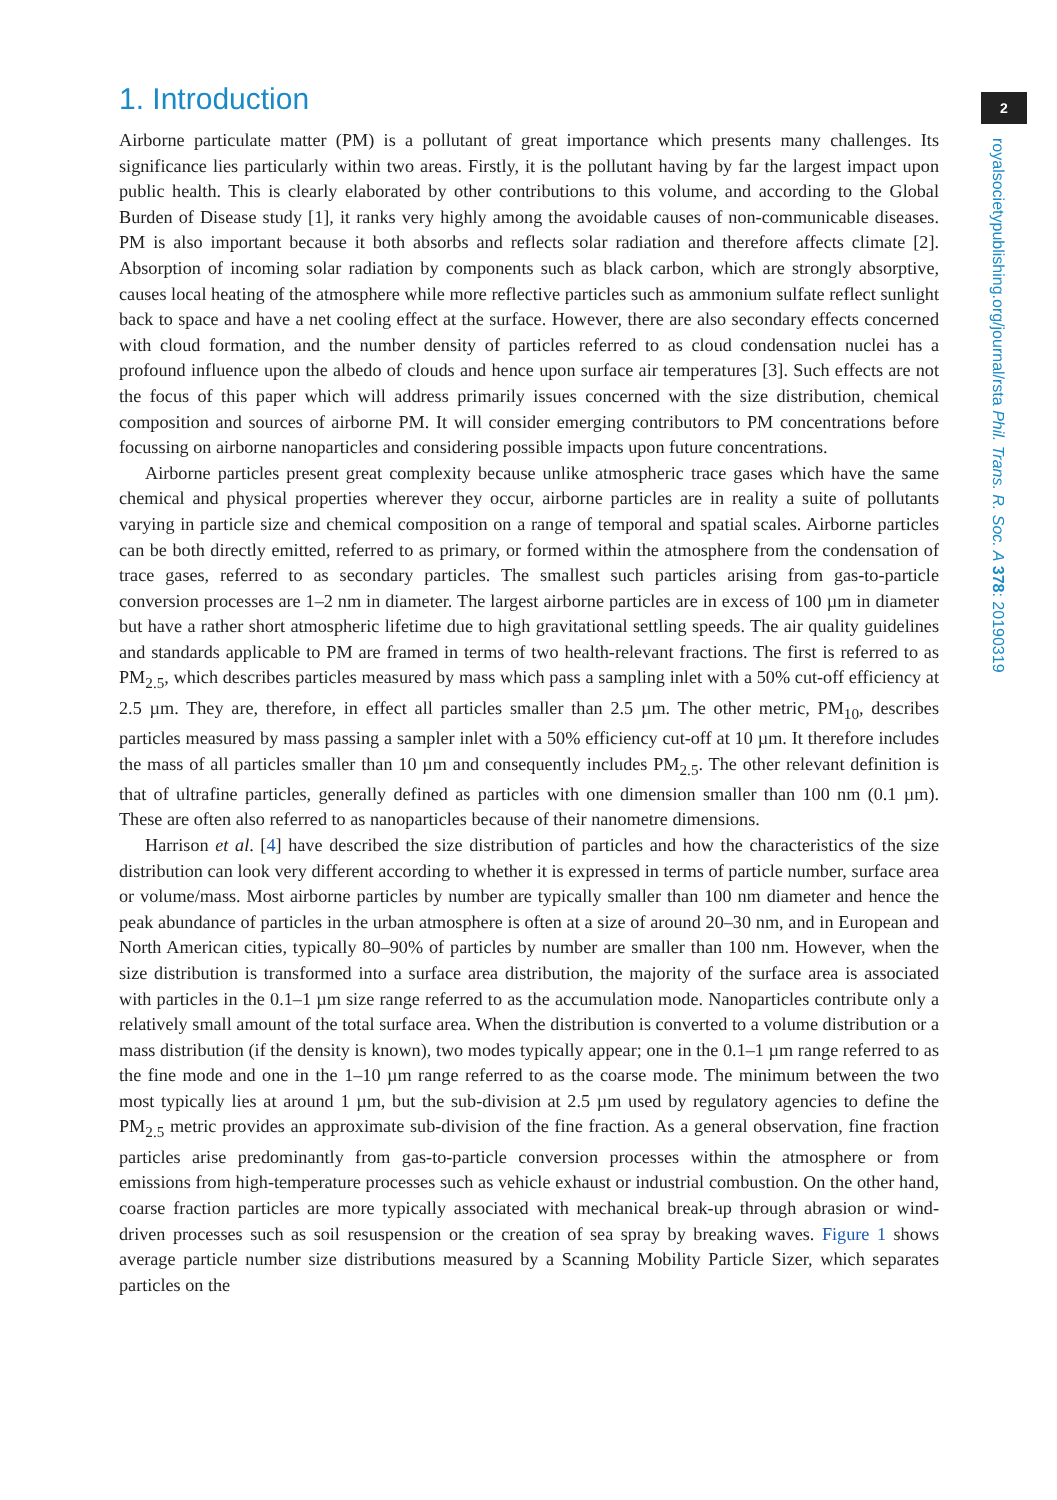1. Introduction
Airborne particulate matter (PM) is a pollutant of great importance which presents many challenges. Its significance lies particularly within two areas. Firstly, it is the pollutant having by far the largest impact upon public health. This is clearly elaborated by other contributions to this volume, and according to the Global Burden of Disease study [1], it ranks very highly among the avoidable causes of non-communicable diseases. PM is also important because it both absorbs and reflects solar radiation and therefore affects climate [2]. Absorption of incoming solar radiation by components such as black carbon, which are strongly absorptive, causes local heating of the atmosphere while more reflective particles such as ammonium sulfate reflect sunlight back to space and have a net cooling effect at the surface. However, there are also secondary effects concerned with cloud formation, and the number density of particles referred to as cloud condensation nuclei has a profound influence upon the albedo of clouds and hence upon surface air temperatures [3]. Such effects are not the focus of this paper which will address primarily issues concerned with the size distribution, chemical composition and sources of airborne PM. It will consider emerging contributors to PM concentrations before focussing on airborne nanoparticles and considering possible impacts upon future concentrations.
Airborne particles present great complexity because unlike atmospheric trace gases which have the same chemical and physical properties wherever they occur, airborne particles are in reality a suite of pollutants varying in particle size and chemical composition on a range of temporal and spatial scales. Airborne particles can be both directly emitted, referred to as primary, or formed within the atmosphere from the condensation of trace gases, referred to as secondary particles. The smallest such particles arising from gas-to-particle conversion processes are 1–2 nm in diameter. The largest airborne particles are in excess of 100 µm in diameter but have a rather short atmospheric lifetime due to high gravitational settling speeds. The air quality guidelines and standards applicable to PM are framed in terms of two health-relevant fractions. The first is referred to as PM<sub>2.5</sub>, which describes particles measured by mass which pass a sampling inlet with a 50% cut-off efficiency at 2.5 µm. They are, therefore, in effect all particles smaller than 2.5 µm. The other metric, PM<sub>10</sub>, describes particles measured by mass passing a sampler inlet with a 50% efficiency cut-off at 10 µm. It therefore includes the mass of all particles smaller than 10 µm and consequently includes PM<sub>2.5</sub>. The other relevant definition is that of ultrafine particles, generally defined as particles with one dimension smaller than 100 nm (0.1 µm). These are often also referred to as nanoparticles because of their nanometre dimensions.
Harrison et al. [4] have described the size distribution of particles and how the characteristics of the size distribution can look very different according to whether it is expressed in terms of particle number, surface area or volume/mass. Most airborne particles by number are typically smaller than 100 nm diameter and hence the peak abundance of particles in the urban atmosphere is often at a size of around 20–30 nm, and in European and North American cities, typically 80–90% of particles by number are smaller than 100 nm. However, when the size distribution is transformed into a surface area distribution, the majority of the surface area is associated with particles in the 0.1–1 µm size range referred to as the accumulation mode. Nanoparticles contribute only a relatively small amount of the total surface area. When the distribution is converted to a volume distribution or a mass distribution (if the density is known), two modes typically appear; one in the 0.1–1 µm range referred to as the fine mode and one in the 1–10 µm range referred to as the coarse mode. The minimum between the two most typically lies at around 1 µm, but the sub-division at 2.5 µm used by regulatory agencies to define the PM<sub>2.5</sub> metric provides an approximate sub-division of the fine fraction. As a general observation, fine fraction particles arise predominantly from gas-to-particle conversion processes within the atmosphere or from emissions from high-temperature processes such as vehicle exhaust or industrial combustion. On the other hand, coarse fraction particles are more typically associated with mechanical break-up through abrasion or wind-driven processes such as soil resuspension or the creation of sea spray by breaking waves. Figure 1 shows average particle number size distributions measured by a Scanning Mobility Particle Sizer, which separates particles on the
2
royalsocietypublishing.org/journal/rsta Phil. Trans. R. Soc. A 378: 20190319